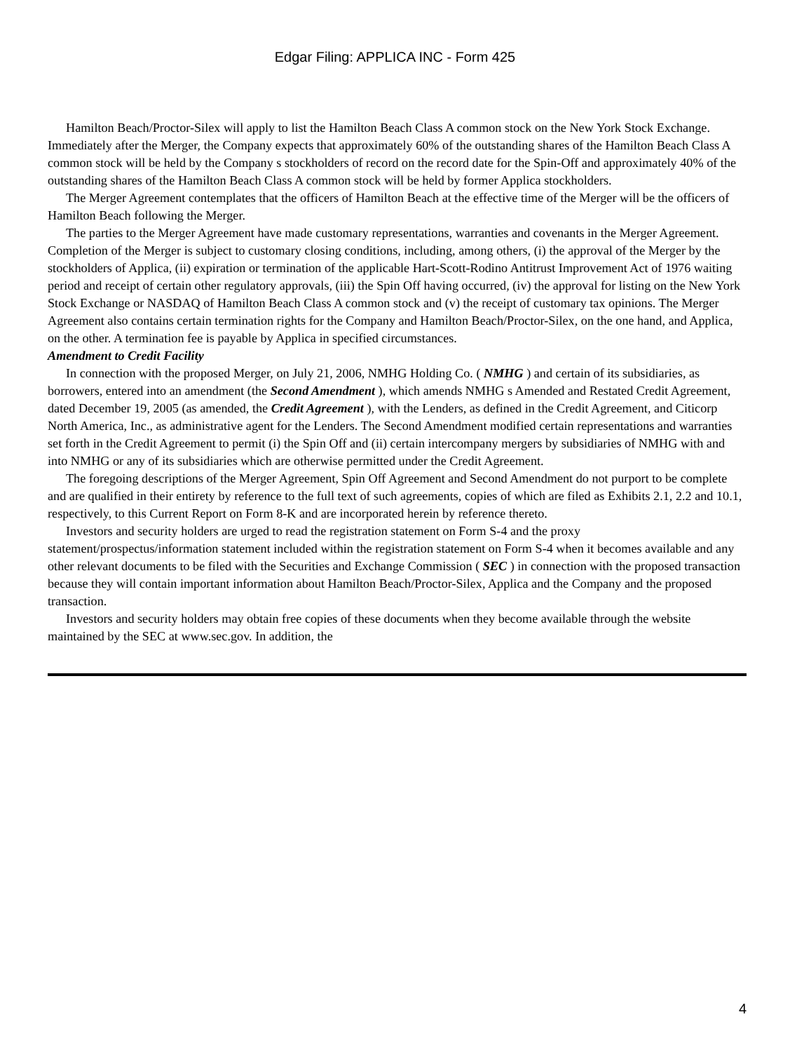Edgar Filing: APPLICA INC - Form 425
Hamilton Beach/Proctor-Silex will apply to list the Hamilton Beach Class A common stock on the New York Stock Exchange. Immediately after the Merger, the Company expects that approximately 60% of the outstanding shares of the Hamilton Beach Class A common stock will be held by the Company s stockholders of record on the record date for the Spin-Off and approximately 40% of the outstanding shares of the Hamilton Beach Class A common stock will be held by former Applica stockholders.
The Merger Agreement contemplates that the officers of Hamilton Beach at the effective time of the Merger will be the officers of Hamilton Beach following the Merger.
The parties to the Merger Agreement have made customary representations, warranties and covenants in the Merger Agreement. Completion of the Merger is subject to customary closing conditions, including, among others, (i) the approval of the Merger by the stockholders of Applica, (ii) expiration or termination of the applicable Hart-Scott-Rodino Antitrust Improvement Act of 1976 waiting period and receipt of certain other regulatory approvals, (iii) the Spin Off having occurred, (iv) the approval for listing on the New York Stock Exchange or NASDAQ of Hamilton Beach Class A common stock and (v) the receipt of customary tax opinions. The Merger Agreement also contains certain termination rights for the Company and Hamilton Beach/Proctor-Silex, on the one hand, and Applica, on the other. A termination fee is payable by Applica in specified circumstances.
Amendment to Credit Facility
In connection with the proposed Merger, on July 21, 2006, NMHG Holding Co. ( NMHG ) and certain of its subsidiaries, as borrowers, entered into an amendment (the Second Amendment ), which amends NMHG s Amended and Restated Credit Agreement, dated December 19, 2005 (as amended, the Credit Agreement ), with the Lenders, as defined in the Credit Agreement, and Citicorp North America, Inc., as administrative agent for the Lenders. The Second Amendment modified certain representations and warranties set forth in the Credit Agreement to permit (i) the Spin Off and (ii) certain intercompany mergers by subsidiaries of NMHG with and into NMHG or any of its subsidiaries which are otherwise permitted under the Credit Agreement.
The foregoing descriptions of the Merger Agreement, Spin Off Agreement and Second Amendment do not purport to be complete and are qualified in their entirety by reference to the full text of such agreements, copies of which are filed as Exhibits 2.1, 2.2 and 10.1, respectively, to this Current Report on Form 8-K and are incorporated herein by reference thereto.
Investors and security holders are urged to read the registration statement on Form S-4 and the proxy statement/prospectus/information statement included within the registration statement on Form S-4 when it becomes available and any other relevant documents to be filed with the Securities and Exchange Commission ( SEC ) in connection with the proposed transaction because they will contain important information about Hamilton Beach/Proctor-Silex, Applica and the Company and the proposed transaction.
Investors and security holders may obtain free copies of these documents when they become available through the website maintained by the SEC at www.sec.gov. In addition, the
4